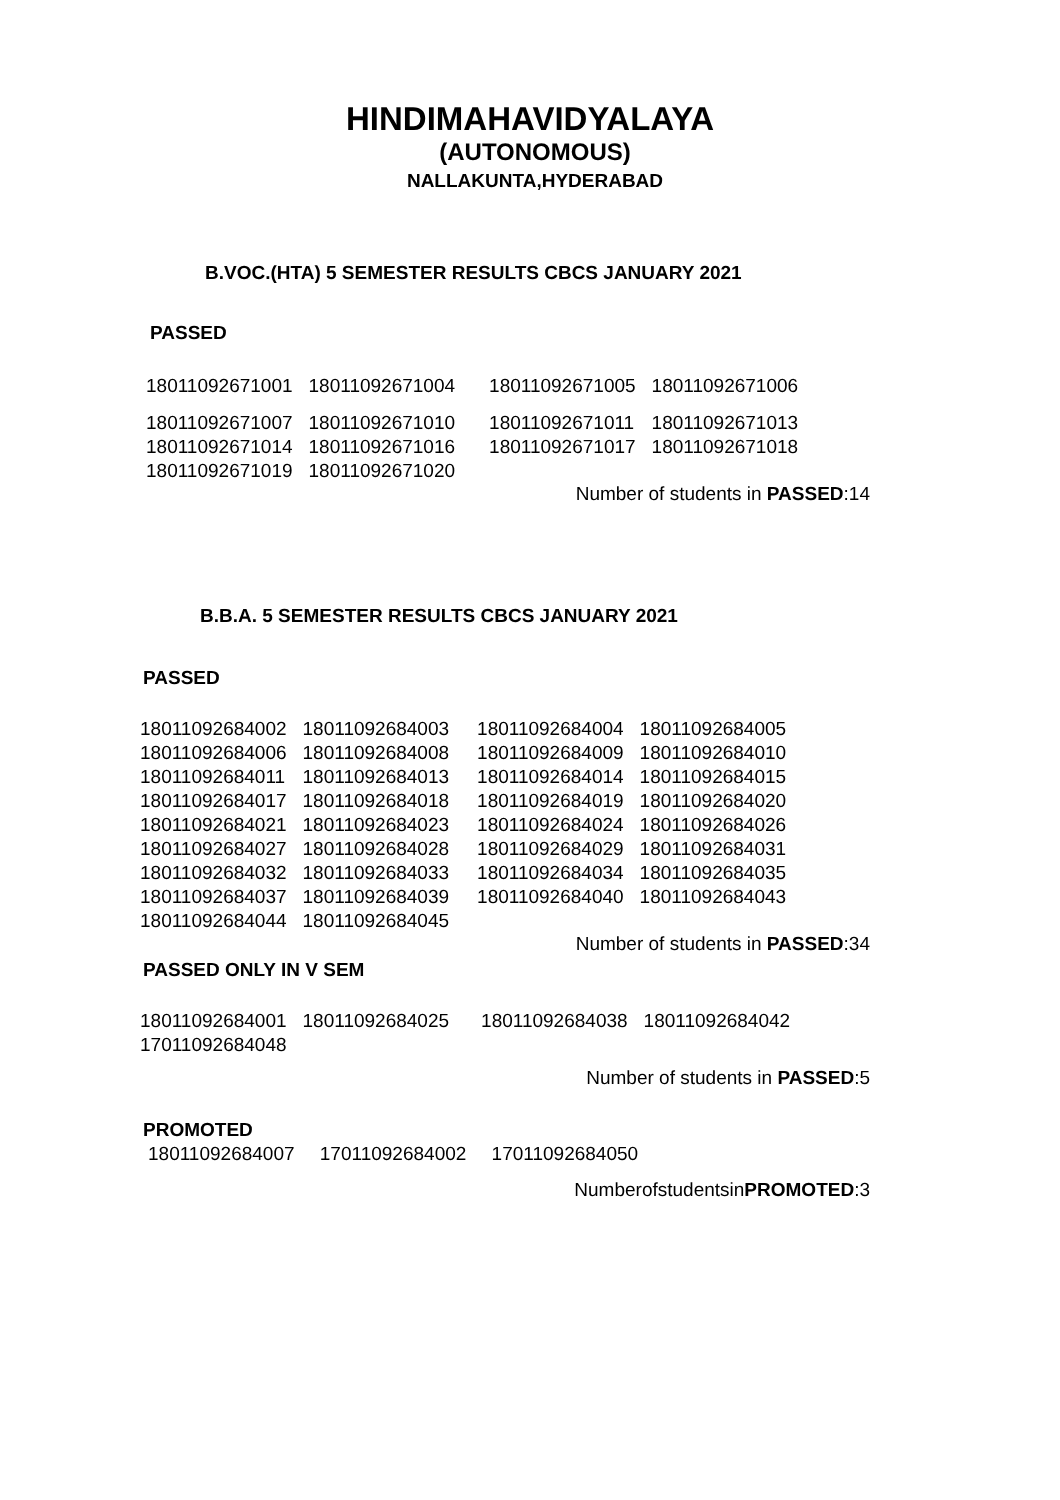HINDIMAHAVIDYALAYA
(AUTONOMOUS)
NALLAKUNTA,HYDERABAD
B.VOC.(HTA) 5 SEMESTER RESULTS CBCS JANUARY 2021
PASSED
| 18011092671001 | 18011092671004 | 18011092671005 | 18011092671006 |
| 18011092671007 | 18011092671010 | 18011092671011 | 18011092671013 |
| 18011092671014 | 18011092671016 | 18011092671017 | 18011092671018 |
| 18011092671019 | 18011092671020 | | |
Number of students in PASSED:14
B.B.A. 5 SEMESTER RESULTS CBCS JANUARY 2021
PASSED
| 18011092684002 | 18011092684003 | 18011092684004 | 18011092684005 |
| 18011092684006 | 18011092684008 | 18011092684009 | 18011092684010 |
| 18011092684011 | 18011092684013 | 18011092684014 | 18011092684015 |
| 18011092684017 | 18011092684018 | 18011092684019 | 18011092684020 |
| 18011092684021 | 18011092684023 | 18011092684024 | 18011092684026 |
| 18011092684027 | 18011092684028 | 18011092684029 | 18011092684031 |
| 18011092684032 | 18011092684033 | 18011092684034 | 18011092684035 |
| 18011092684037 | 18011092684039 | 18011092684040 | 18011092684043 |
| 18011092684044 | 18011092684045 | | |
Number of students in PASSED:34
PASSED ONLY IN V SEM
| 18011092684001 | 18011092684025 | 18011092684038 | 18011092684042 |
| 17011092684048 | | | |
Number of students in PASSED:5
PROMOTED
18011092684007 17011092684002 17011092684050
NumberofstudentsinPROMOTED:3